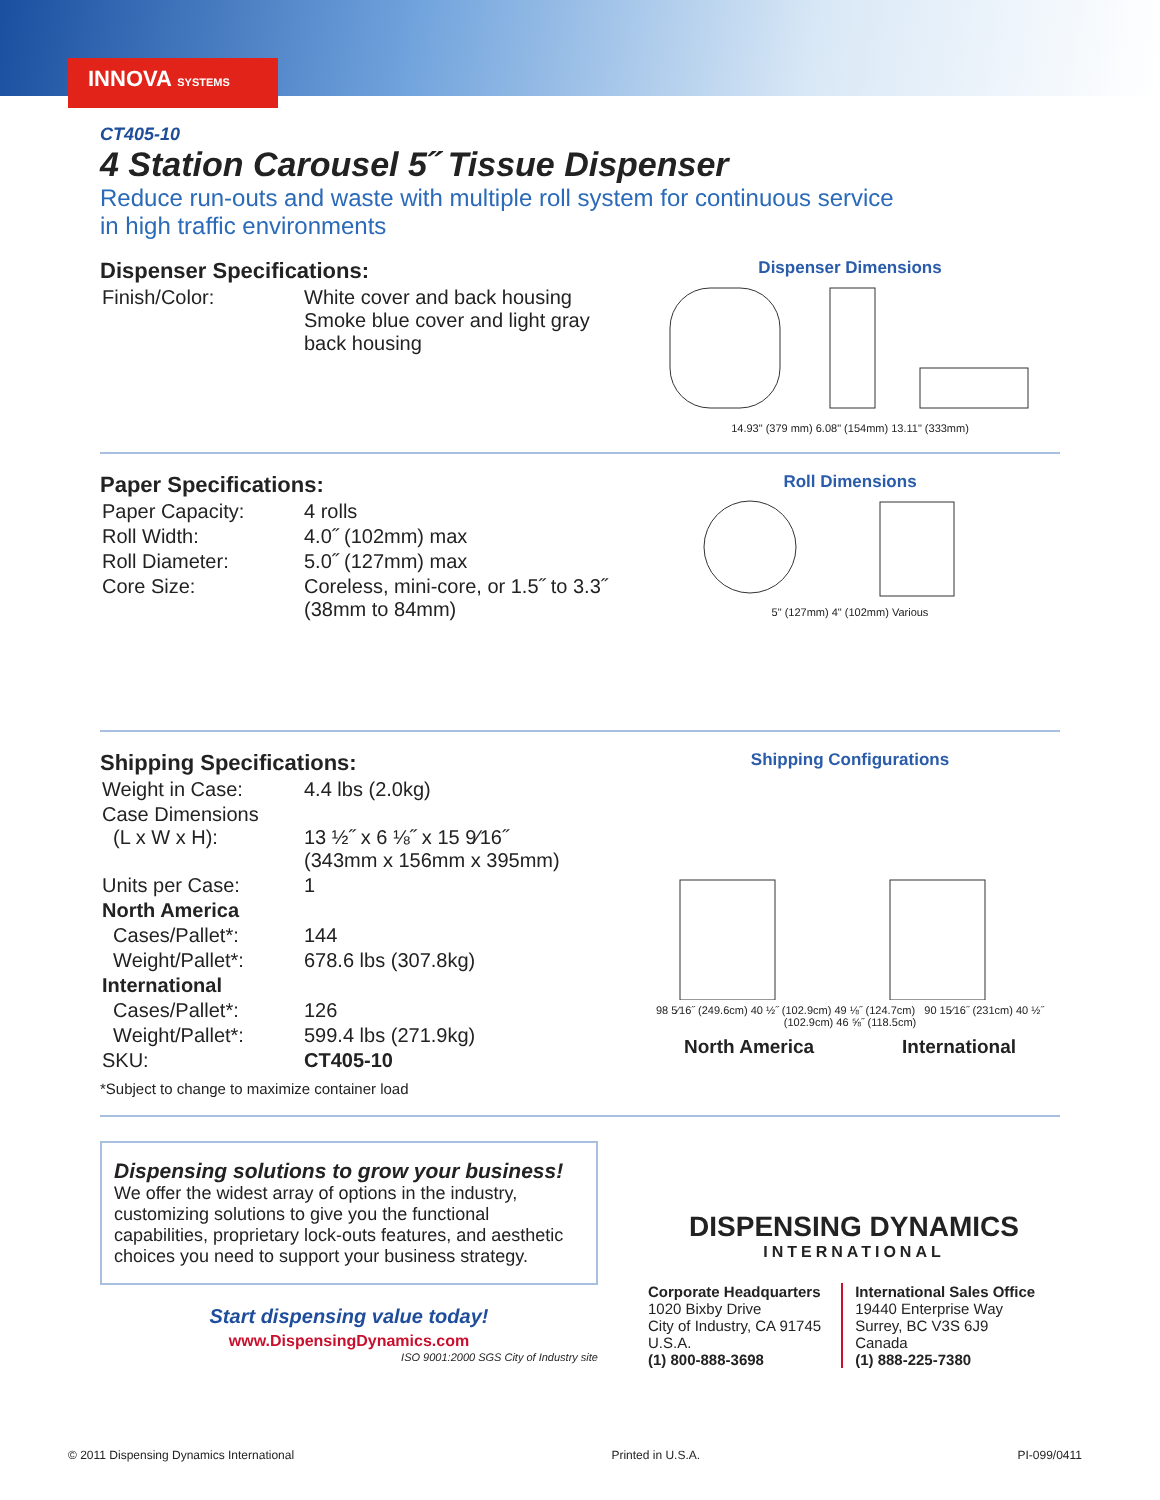INNOVA SYSTEMS
CT405-10
4 Station Carousel 5˝ Tissue Dispenser
Reduce run-outs and waste with multiple roll system for continuous service
in high traffic environments
Dispenser Specifications:
| Finish/Color: | White cover and back housing Smoke blue cover and light gray back housing |
Dispenser Dimensions
14.93" (379 mm) 6.08" (154mm) 13.11" (333mm)
Paper Specifications:
| Paper Capacity: | 4 rolls |
| Roll Width: | 4.0˝ (102mm) max |
| Roll Diameter: | 5.0˝ (127mm) max |
| Core Size: | Coreless, mini-core, or 1.5˝ to 3.3˝ (38mm to 84mm) |
Roll Dimensions
5" (127mm) 4" (102mm) Various
Shipping Specifications:
| Weight in Case: | 4.4 lbs (2.0kg) |
| Case Dimensions (L x W x H): | 13 ½˝ x 6 ⅛˝ x 15 9⁄16˝ (343mm x 156mm x 395mm) |
| Units per Case: | 1 |
| North America | |
| Cases/Pallet*: | 144 |
| Weight/Pallet*: | 678.6 lbs (307.8kg) |
| International | |
| Cases/Pallet*: | 126 |
| Weight/Pallet*: | 599.4 lbs (271.9kg) |
| SKU: | CT405-10 |
*Subject to change to maximize container load
Shipping Configurations
98 5⁄16˝ (249.6cm) 40 ½˝ (102.9cm) 49 ⅛˝ (124.7cm) 90 15⁄16˝ (231cm) 40 ½˝ (102.9cm) 46 ⅝˝ (118.5cm)
North America International
Dispensing solutions to grow your business!
We offer the widest array of options in the industry, customizing solutions to give you the functional capabilities, proprietary lock-outs features, and aesthetic choices you need to support your business strategy.
Start dispensing value today!
www.DispensingDynamics.com
ISO 9001:2000 SGS City of Industry site
DISPENSING DYNAMICS
INTERNATIONAL
Corporate Headquarters
1020 Bixby Drive
City of Industry, CA 91745
U.S.A.
(1) 800-888-3698
International Sales Office
19440 Enterprise Way
Surrey, BC V3S 6J9
Canada
(1) 888-225-7380
© 2011 Dispensing Dynamics International Printed in U.S.A. PI-099/0411